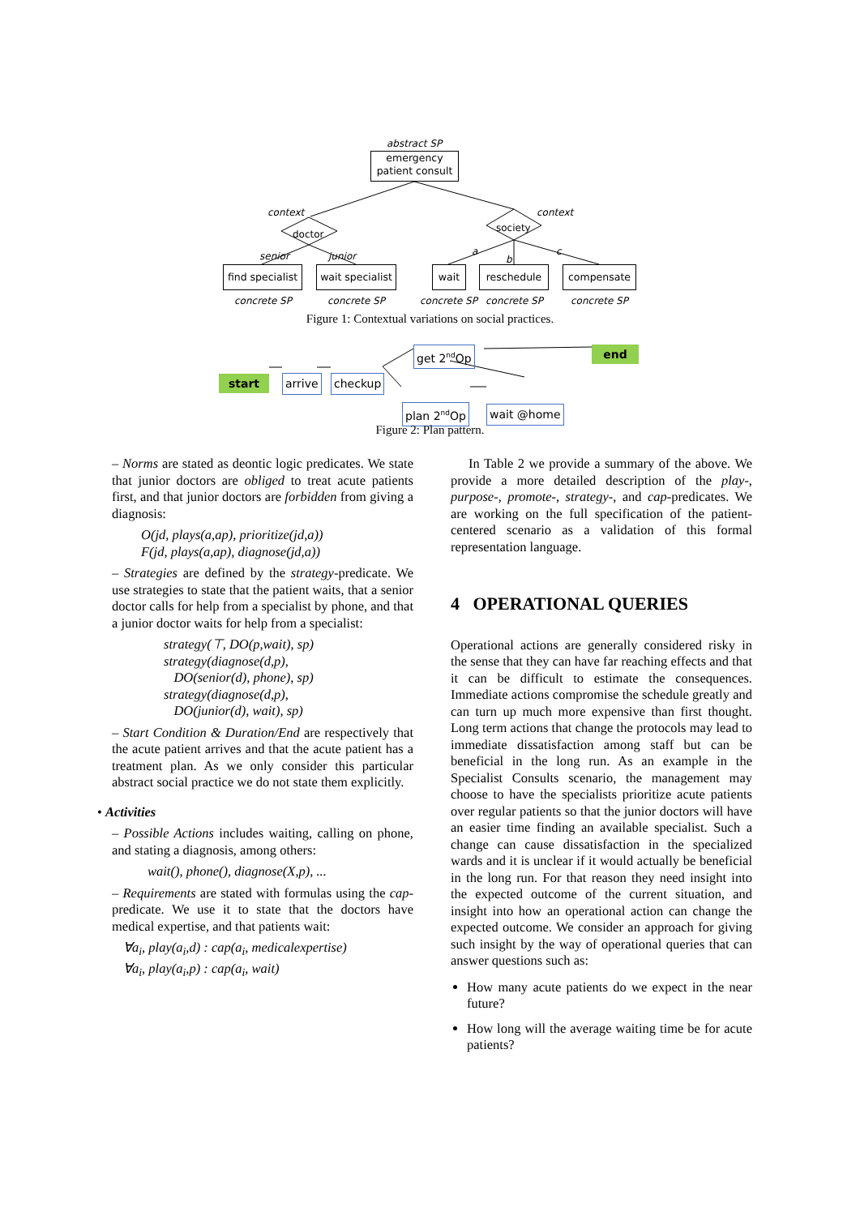abstract SP
emergency
patient consult
context context
doctor
society
senior junior a
b
c
find specialist
wait specialist
wait reschedule compensate
concrete SP concrete SP concrete SP concrete SP concrete SP
Figure 1: Contextual variations on social practices.
start arrive checkup
get 2<sup>nd</sup>Op end
plan 2<sup>nd</sup>Op wait @home
Figure 2: Plan pattern.
– Norms are stated as deontic logic predicates. We state that junior doctors are obliged to treat acute patients first, and that junior doctors are forbidden from giving a diagnosis:
O(jd, plays(a,ap), prioritize(jd,a))
F(jd, plays(a,ap), diagnose(jd,a))
– Strategies are defined by the strategy-predicate. We use strategies to state that the patient waits, that a senior doctor calls for help from a specialist by phone, and that a junior doctor waits for help from a specialist:
strategy(⊤, DO(p,wait), sp)
strategy(diagnose(d,p),
DO(senior(d), phone), sp)
strategy(diagnose(d,p),
DO(junior(d), wait), sp)
– Start Condition & Duration/End are respectively that the acute patient arrives and that the acute patient has a treatment plan. As we only consider this particular abstract social practice we do not state them explicitly.
• Activities
– Possible Actions includes waiting, calling on phone, and stating a diagnosis, among others:
wait(), phone(), diagnose(X,p), ...
– Requirements are stated with formulas using the cap-predicate. We use it to state that the doctors have medical expertise, and that patients wait:
∀a<sub>i</sub>, play(a<sub>i</sub>,d) : cap(a<sub>i</sub>, medicalexpertise)
∀a<sub>i</sub>, play(a<sub>i</sub>,p) : cap(a<sub>i</sub>, wait)
In Table 2 we provide a summary of the above. We provide a more detailed description of the play-, purpose-, promote-, strategy-, and cap-predicates. We are working on the full specification of the patient-centered scenario as a validation of this formal representation language.
4 OPERATIONAL QUERIES
Operational actions are generally considered risky in the sense that they can have far reaching effects and that it can be difficult to estimate the consequences. Immediate actions compromise the schedule greatly and can turn up much more expensive than first thought. Long term actions that change the protocols may lead to immediate dissatisfaction among staff but can be beneficial in the long run. As an example in the Specialist Consults scenario, the management may choose to have the specialists prioritize acute patients over regular patients so that the junior doctors will have an easier time finding an available specialist. Such a change can cause dissatisfaction in the specialized wards and it is unclear if it would actually be beneficial in the long run. For that reason they need insight into the expected outcome of the current situation, and insight into how an operational action can change the expected outcome. We consider an approach for giving such insight by the way of operational queries that can answer questions such as:
How many acute patients do we expect in the near future?
How long will the average waiting time be for acute patients?